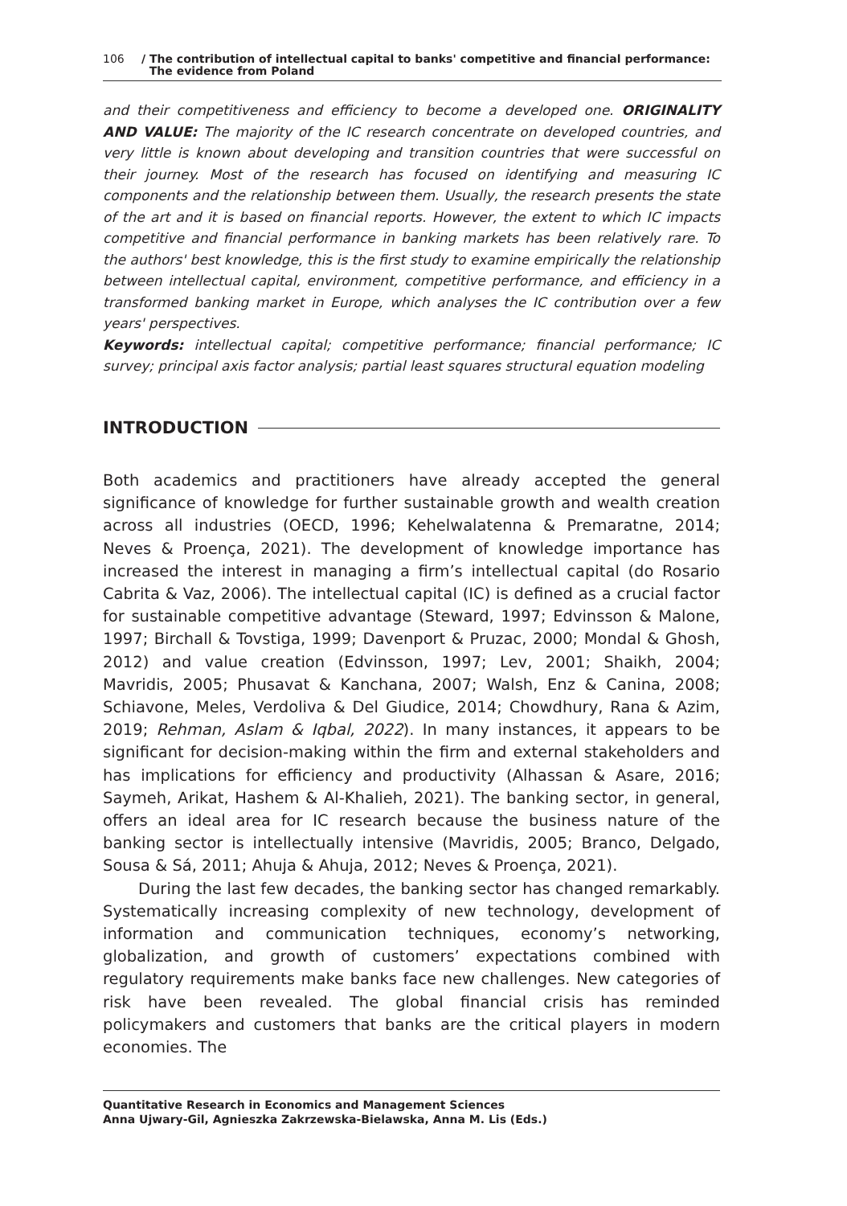106 / The contribution of intellectual capital to banks' competitive and financial performance:
The evidence from Poland
and their competitiveness and efficiency to become a developed one. ORIGINALITY AND VALUE: The majority of the IC research concentrate on developed countries, and very little is known about developing and transition countries that were successful on their journey. Most of the research has focused on identifying and measuring IC components and the relationship between them. Usually, the research presents the state of the art and it is based on financial reports. However, the extent to which IC impacts competitive and financial performance in banking markets has been relatively rare. To the authors' best knowledge, this is the first study to examine empirically the relationship between intellectual capital, environment, competitive performance, and efficiency in a transformed banking market in Europe, which analyses the IC contribution over a few years' perspectives.
Keywords: intellectual capital; competitive performance; financial performance; IC survey; principal axis factor analysis; partial least squares structural equation modeling
INTRODUCTION
Both academics and practitioners have already accepted the general significance of knowledge for further sustainable growth and wealth creation across all industries (OECD, 1996; Kehelwalatenna & Premaratne, 2014; Neves & Proença, 2021). The development of knowledge importance has increased the interest in managing a firm’s intellectual capital (do Rosario Cabrita & Vaz, 2006). The intellectual capital (IC) is defined as a crucial factor for sustainable competitive advantage (Steward, 1997; Edvinsson & Malone, 1997; Birchall & Tovstiga, 1999; Davenport & Pruzac, 2000; Mondal & Ghosh, 2012) and value creation (Edvinsson, 1997; Lev, 2001; Shaikh, 2004; Mavridis, 2005; Phusavat & Kanchana, 2007; Walsh, Enz & Canina, 2008; Schiavone, Meles, Verdoliva & Del Giudice, 2014; Chowdhury, Rana & Azim, 2019; Rehman, Aslam & Iqbal, 2022). In many instances, it appears to be significant for decision-making within the firm and external stakeholders and has implications for efficiency and productivity (Alhassan & Asare, 2016; Saymeh, Arikat, Hashem & Al-Khalieh, 2021). The banking sector, in general, offers an ideal area for IC research because the business nature of the banking sector is intellectually intensive (Mavridis, 2005; Branco, Delgado, Sousa & Sá, 2011; Ahuja & Ahuja, 2012; Neves & Proença, 2021).
During the last few decades, the banking sector has changed remarkably. Systematically increasing complexity of new technology, development of information and communication techniques, economy’s networking, globalization, and growth of customers’ expectations combined with regulatory requirements make banks face new challenges. New categories of risk have been revealed. The global financial crisis has reminded policymakers and customers that banks are the critical players in modern economies. The
Quantitative Research in Economics and Management Sciences
Anna Ujwary-Gil, Agnieszka Zakrzewska-Bielawska, Anna M. Lis (Eds.)